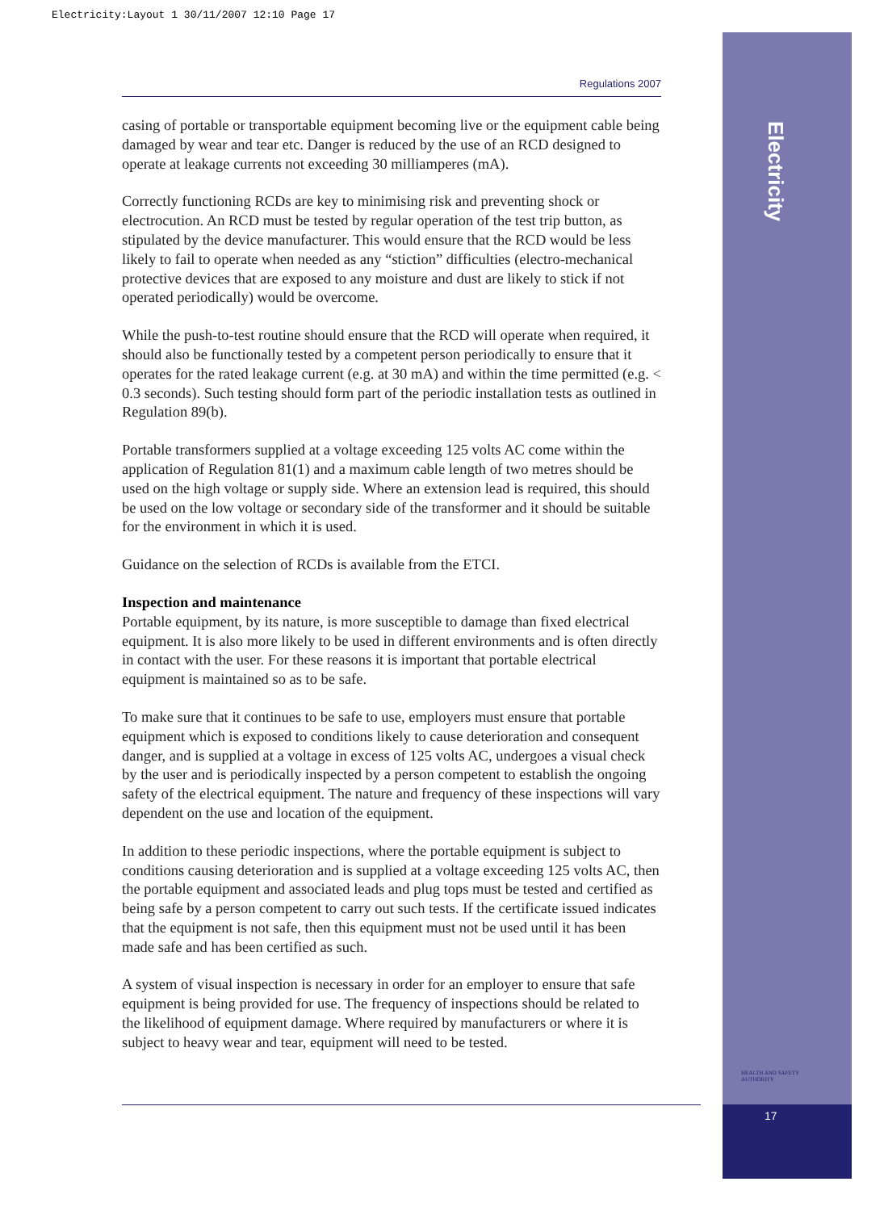Electricity:Layout 1 30/11/2007 12:10 Page 17
Electricity
HEALTH AND SAFETY
AUTHORITY
17
Regulations 2007
casing of portable or transportable equipment becoming live or the equipment cable being damaged by wear and tear etc. Danger is reduced by the use of an RCD designed to operate at leakage currents not exceeding 30 milliamperes (mA).
Correctly functioning RCDs are key to minimising risk and preventing shock or electrocution. An RCD must be tested by regular operation of the test trip button, as stipulated by the device manufacturer. This would ensure that the RCD would be less likely to fail to operate when needed as any “stiction” difficulties (electro-mechanical protective devices that are exposed to any moisture and dust are likely to stick if not operated periodically) would be overcome.
While the push-to-test routine should ensure that the RCD will operate when required, it should also be functionally tested by a competent person periodically to ensure that it operates for the rated leakage current (e.g. at 30 mA) and within the time permitted (e.g. < 0.3 seconds). Such testing should form part of the periodic installation tests as outlined in Regulation 89(b).
Portable transformers supplied at a voltage exceeding 125 volts AC come within the application of Regulation 81(1) and a maximum cable length of two metres should be used on the high voltage or supply side. Where an extension lead is required, this should be used on the low voltage or secondary side of the transformer and it should be suitable for the environment in which it is used.
Guidance on the selection of RCDs is available from the ETCI.
Inspection and maintenance
Portable equipment, by its nature, is more susceptible to damage than fixed electrical equipment. It is also more likely to be used in different environments and is often directly in contact with the user. For these reasons it is important that portable electrical equipment is maintained so as to be safe.
To make sure that it continues to be safe to use, employers must ensure that portable equipment which is exposed to conditions likely to cause deterioration and consequent danger, and is supplied at a voltage in excess of 125 volts AC, undergoes a visual check by the user and is periodically inspected by a person competent to establish the ongoing safety of the electrical equipment. The nature and frequency of these inspections will vary dependent on the use and location of the equipment.
In addition to these periodic inspections, where the portable equipment is subject to conditions causing deterioration and is supplied at a voltage exceeding 125 volts AC, then the portable equipment and associated leads and plug tops must be tested and certified as being safe by a person competent to carry out such tests. If the certificate issued indicates that the equipment is not safe, then this equipment must not be used until it has been made safe and has been certified as such.
A system of visual inspection is necessary in order for an employer to ensure that safe equipment is being provided for use. The frequency of inspections should be related to the likelihood of equipment damage. Where required by manufacturers or where it is subject to heavy wear and tear, equipment will need to be tested.